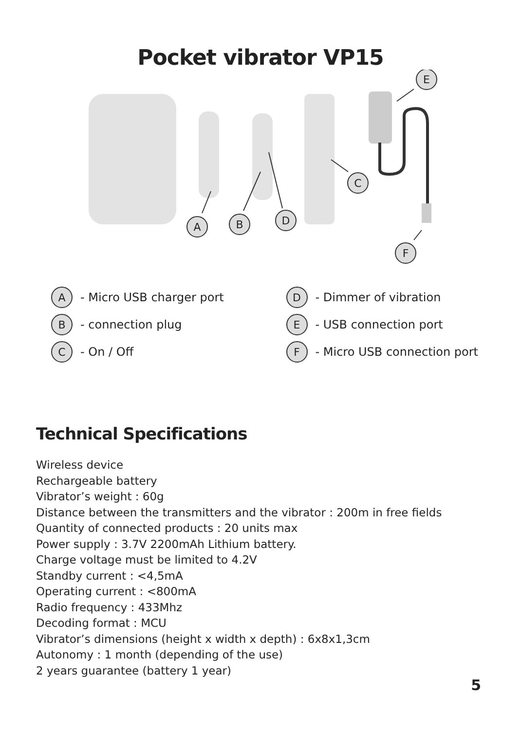Pocket vibrator VP15
A
B
D
C
E
F
A - Micro USB charger port
B - connection plug
C - On / Off
D - Dimmer of vibration
E - USB connection port
F - Micro USB connection port
Technical Specifications
Wireless device
Rechargeable battery
Vibrator’s weight : 60g
Distance between the transmitters and the vibrator : 200m in free fields
Quantity of connected products : 20 units max
Power supply : 3.7V 2200mAh Lithium battery.
Charge voltage must be limited to 4.2V
Standby current : <4,5mA
Operating current : <800mA
Radio frequency : 433Mhz
Decoding format : MCU
Vibrator’s dimensions (height x width x depth) : 6x8x1,3cm
Autonomy : 1 month (depending of the use)
2 years guarantee (battery 1 year)
5